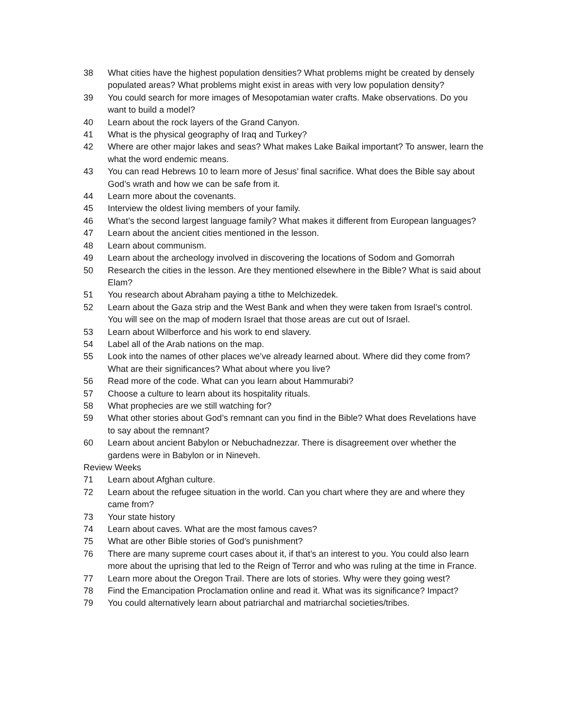38 What cities have the highest population densities? What problems might be created by densely populated areas? What problems might exist in areas with very low population density?
39 You could search for more images of Mesopotamian water crafts. Make observations. Do you want to build a model?
40 Learn about the rock layers of the Grand Canyon.
41 What is the physical geography of Iraq and Turkey?
42 Where are other major lakes and seas? What makes Lake Baikal important? To answer, learn the what the word endemic means.
43 You can read Hebrews 10 to learn more of Jesus’ final sacrifice. What does the Bible say about God’s wrath and how we can be safe from it.
44 Learn more about the covenants.
45 Interview the oldest living members of your family.
46 What’s the second largest language family? What makes it different from European languages?
47 Learn about the ancient cities mentioned in the lesson.
48 Learn about communism.
49 Learn about the archeology involved in discovering the locations of Sodom and Gomorrah
50 Research the cities in the lesson. Are they mentioned elsewhere in the Bible? What is said about Elam?
51 You research about Abraham paying a tithe to Melchizedek.
52 Learn about the Gaza strip and the West Bank and when they were taken from Israel’s control. You will see on the map of modern Israel that those areas are cut out of Israel.
53 Learn about Wilberforce and his work to end slavery.
54 Label all of the Arab nations on the map.
55 Look into the names of other places we’ve already learned about. Where did they come from? What are their significances? What about where you live?
56 Read more of the code. What can you learn about Hammurabi?
57 Choose a culture to learn about its hospitality rituals.
58 What prophecies are we still watching for?
59 What other stories about God’s remnant can you find in the Bible? What does Revelations have to say about the remnant?
60 Learn about ancient Babylon or Nebuchadnezzar. There is disagreement over whether the gardens were in Babylon or in Nineveh.
Review Weeks
71 Learn about Afghan culture.
72 Learn about the refugee situation in the world. Can you chart where they are and where they came from?
73 Your state history
74 Learn about caves. What are the most famous caves?
75 What are other Bible stories of God’s punishment?
76 There are many supreme court cases about it, if that’s an interest to you. You could also learn more about the uprising that led to the Reign of Terror and who was ruling at the time in France.
77 Learn more about the Oregon Trail. There are lots of stories. Why were they going west?
78 Find the Emancipation Proclamation online and read it. What was its significance? Impact?
79 You could alternatively learn about patriarchal and matriarchal societies/tribes.